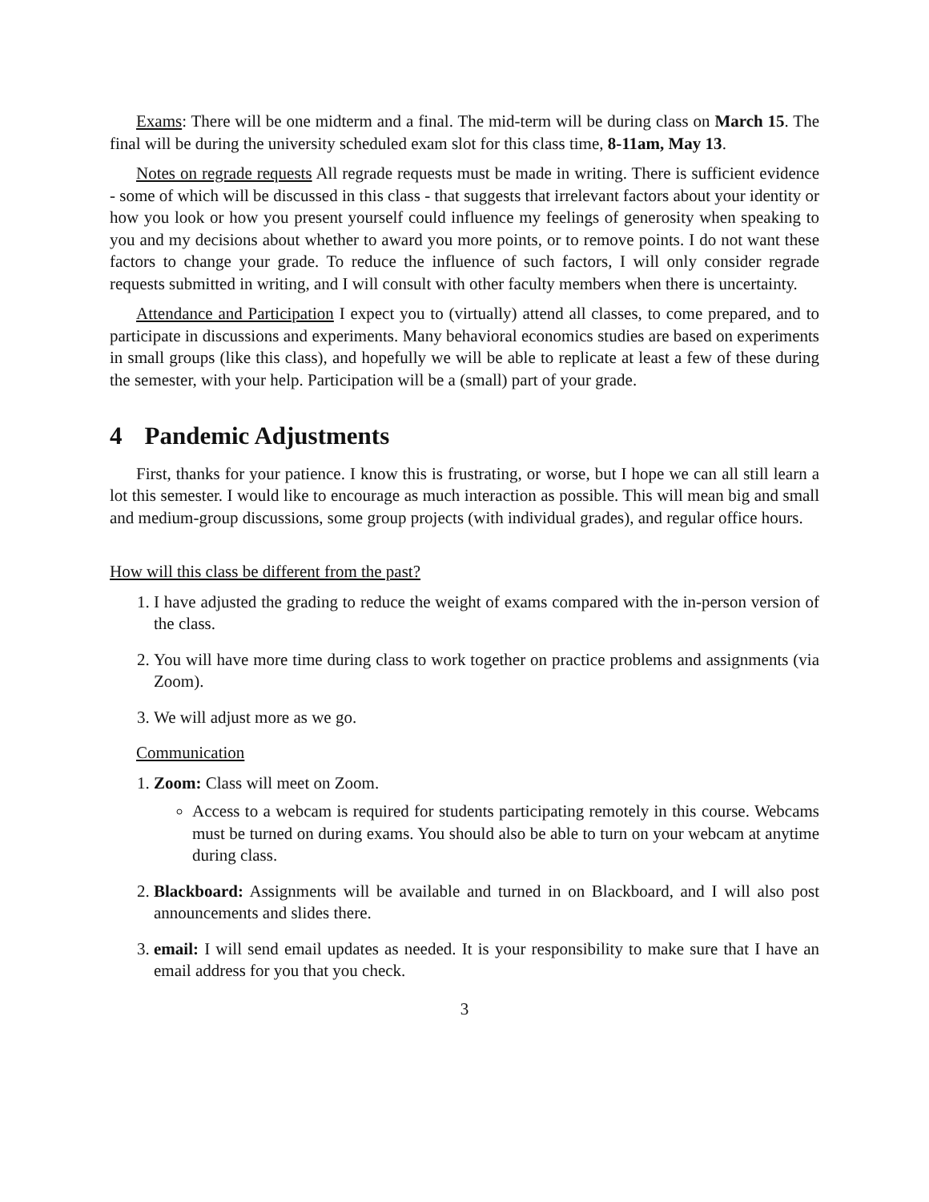Exams: There will be one midterm and a final. The mid-term will be during class on March 15. The final will be during the university scheduled exam slot for this class time, 8-11am, May 13.
Notes on regrade requests All regrade requests must be made in writing. There is sufficient evidence - some of which will be discussed in this class - that suggests that irrelevant factors about your identity or how you look or how you present yourself could influence my feelings of generosity when speaking to you and my decisions about whether to award you more points, or to remove points. I do not want these factors to change your grade. To reduce the influence of such factors, I will only consider regrade requests submitted in writing, and I will consult with other faculty members when there is uncertainty.
Attendance and Participation I expect you to (virtually) attend all classes, to come prepared, and to participate in discussions and experiments. Many behavioral economics studies are based on experiments in small groups (like this class), and hopefully we will be able to replicate at least a few of these during the semester, with your help. Participation will be a (small) part of your grade.
4 Pandemic Adjustments
First, thanks for your patience. I know this is frustrating, or worse, but I hope we can all still learn a lot this semester. I would like to encourage as much interaction as possible. This will mean big and small and medium-group discussions, some group projects (with individual grades), and regular office hours.
How will this class be different from the past?
1. I have adjusted the grading to reduce the weight of exams compared with the in-person version of the class.
2. You will have more time during class to work together on practice problems and assignments (via Zoom).
3. We will adjust more as we go.
Communication
1. Zoom: Class will meet on Zoom.
Access to a webcam is required for students participating remotely in this course. Webcams must be turned on during exams. You should also be able to turn on your webcam at anytime during class.
2. Blackboard: Assignments will be available and turned in on Blackboard, and I will also post announcements and slides there.
3. email: I will send email updates as needed. It is your responsibility to make sure that I have an email address for you that you check.
3